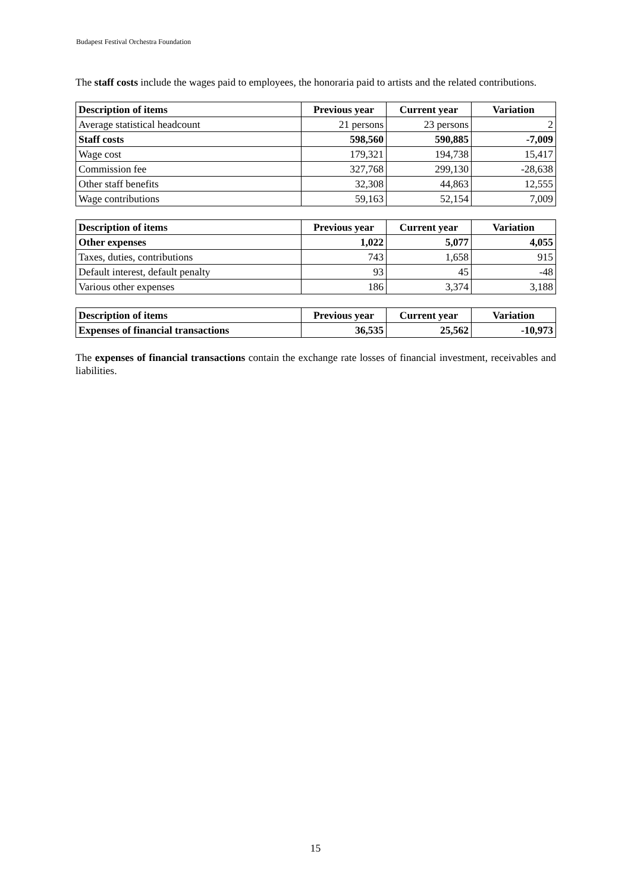Budapest Festival Orchestra Foundation
The staff costs include the wages paid to employees, the honoraria paid to artists and the related contributions.
| Description of items | Previous year | Current year | Variation |
| --- | --- | --- | --- |
| Average statistical headcount | 21 persons | 23 persons | 2 |
| Staff costs | 598,560 | 590,885 | -7,009 |
| Wage cost | 179,321 | 194,738 | 15,417 |
| Commission fee | 327,768 | 299,130 | -28,638 |
| Other staff benefits | 32,308 | 44,863 | 12,555 |
| Wage contributions | 59,163 | 52,154 | 7,009 |
| Description of items | Previous year | Current year | Variation |
| --- | --- | --- | --- |
| Other expenses | 1,022 | 5,077 | 4,055 |
| Taxes, duties, contributions | 743 | 1,658 | 915 |
| Default interest, default penalty | 93 | 45 | -48 |
| Various other expenses | 186 | 3,374 | 3,188 |
| Description of items | Previous year | Current year | Variation |
| --- | --- | --- | --- |
| Expenses of financial transactions | 36,535 | 25,562 | -10,973 |
The expenses of financial transactions contain the exchange rate losses of financial investment, receivables and liabilities.
15